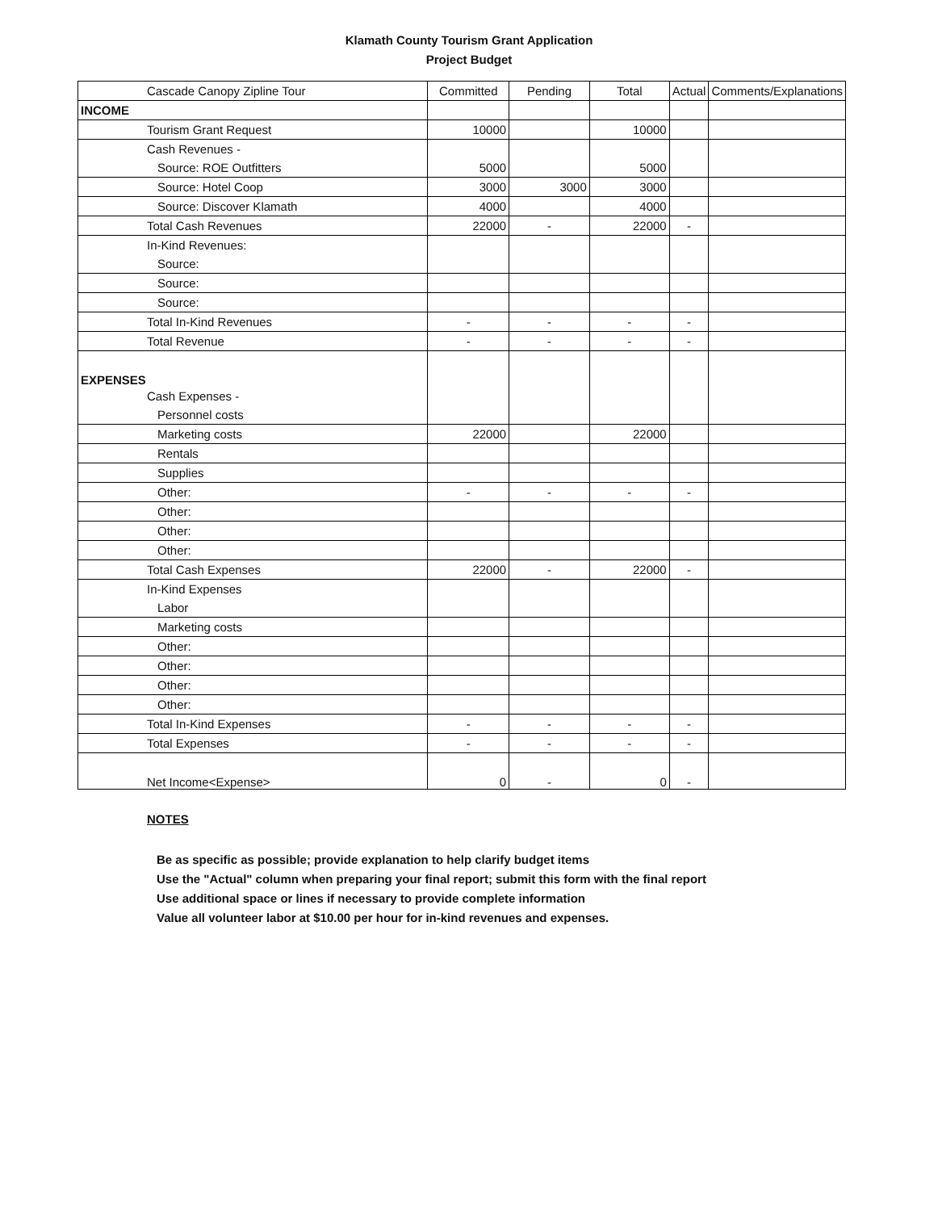Klamath County Tourism Grant Application
Project Budget
| Cascade Canopy Zipline Tour | Committed | Pending | Total | Actual | Comments/Explanations |
| INCOME | | | | | |
| Tourism Grant Request | 10000 | | 10000 | | |
| Cash Revenues - | | | | | |
| Source: ROE Outfitters | 5000 | | 5000 | | |
| Source: Hotel Coop | 3000 | 3000 | 3000 | | |
| Source: Discover Klamath | 4000 | | 4000 | | |
| Total Cash Revenues | 22000 | - | 22000 | - | |
| In-Kind Revenues: | | | | | |
| Source: | | | | | |
| Source: | | | | | |
| Source: | | | | | |
| Total In-Kind Revenues | - | - | - | - | |
| Total Revenue | - | - | - | - | |
| EXPENSES | | | | | |
| Cash Expenses - | | | | | |
| Personnel costs | | | | | |
| Marketing costs | 22000 | | 22000 | | |
| Rentals | | | | | |
| Supplies | | | | | |
| Other: | - | - | - | - | |
| Other: | | | | | |
| Other: | | | | | |
| Other: | | | | | |
| Total Cash Expenses | 22000 | - | 22000 | - | |
| In-Kind Expenses | | | | | |
| Labor | | | | | |
| Marketing costs | | | | | |
| Other: | | | | | |
| Other: | | | | | |
| Other: | | | | | |
| Other: | | | | | |
| Total In-Kind Expenses | - | - | - | - | |
| Total Expenses | - | - | - | - | |
| Net Income<Expense> | 0 | - | 0 | - | |
NOTES
Be as specific as possible; provide explanation to help clarify budget items
Use the "Actual" column when preparing your final report; submit this form with the final report
Use additional space or lines if necessary to provide complete information
Value all volunteer labor at $10.00 per hour for in-kind revenues and expenses.